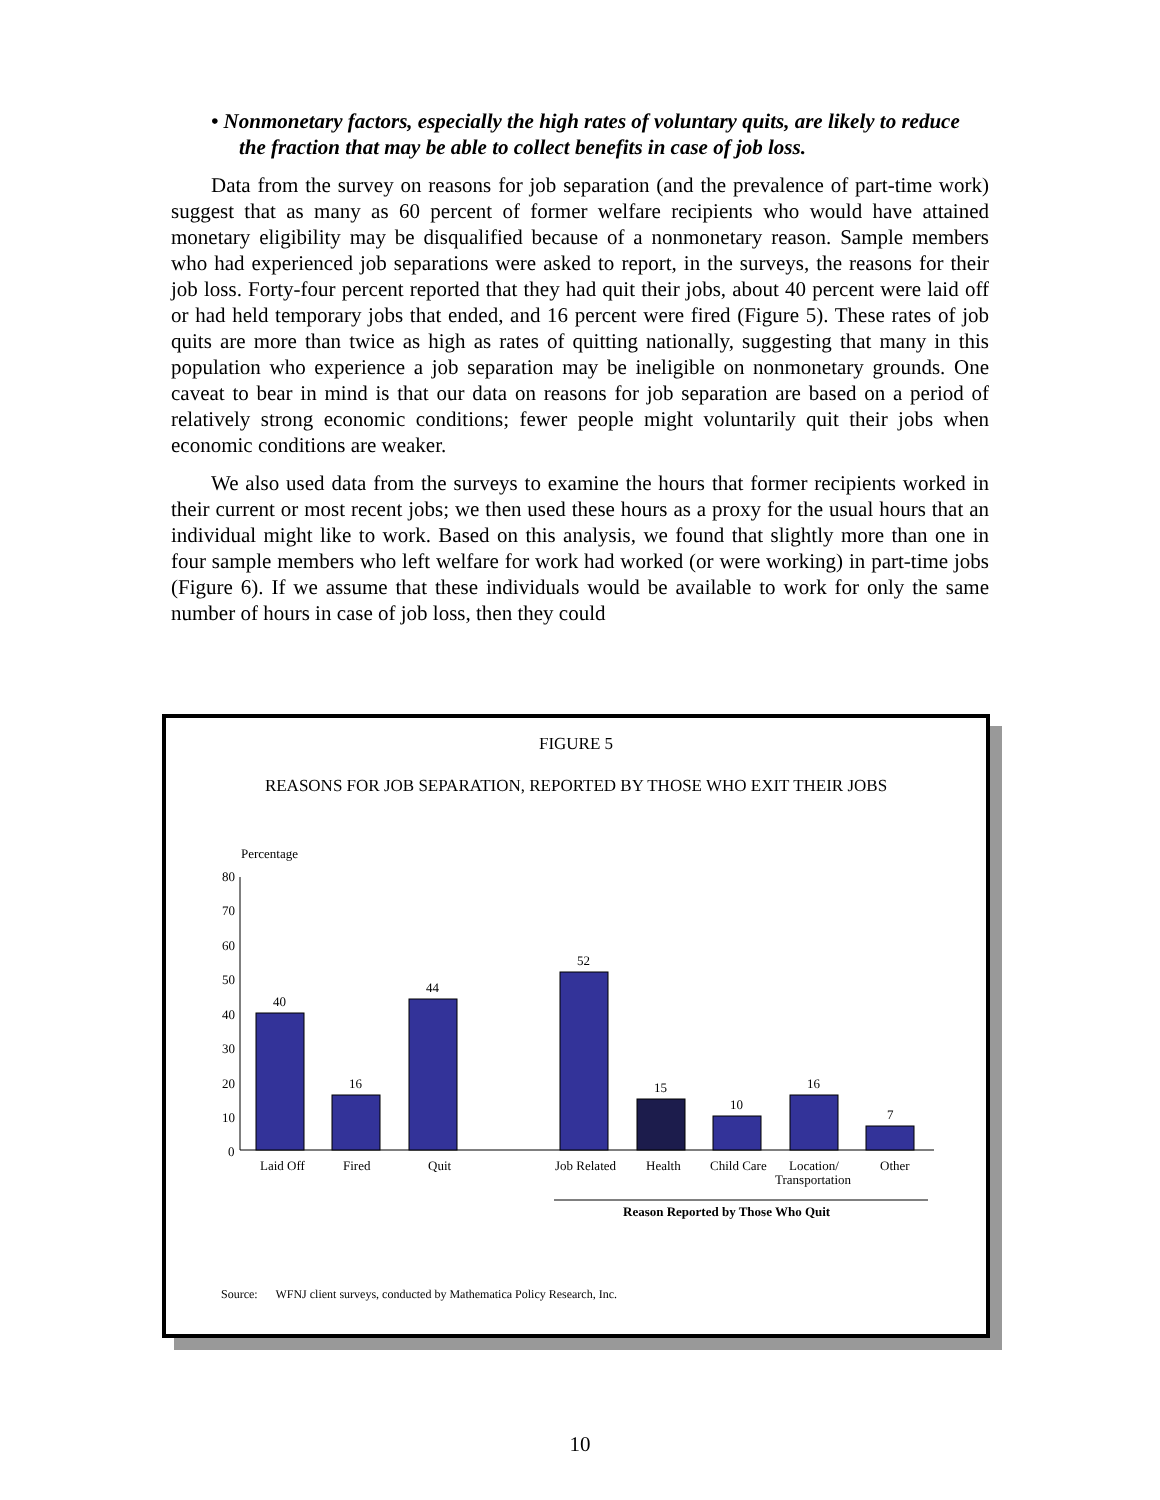• Nonmonetary factors, especially the high rates of voluntary quits, are likely to reduce the fraction that may be able to collect benefits in case of job loss.
Data from the survey on reasons for job separation (and the prevalence of part-time work) suggest that as many as 60 percent of former welfare recipients who would have attained monetary eligibility may be disqualified because of a nonmonetary reason. Sample members who had experienced job separations were asked to report, in the surveys, the reasons for their job loss. Forty-four percent reported that they had quit their jobs, about 40 percent were laid off or had held temporary jobs that ended, and 16 percent were fired (Figure 5). These rates of job quits are more than twice as high as rates of quitting nationally, suggesting that many in this population who experience a job separation may be ineligible on nonmonetary grounds. One caveat to bear in mind is that our data on reasons for job separation are based on a period of relatively strong economic conditions; fewer people might voluntarily quit their jobs when economic conditions are weaker.
We also used data from the surveys to examine the hours that former recipients worked in their current or most recent jobs; we then used these hours as a proxy for the usual hours that an individual might like to work. Based on this analysis, we found that slightly more than one in four sample members who left welfare for work had worked (or were working) in part-time jobs (Figure 6). If we assume that these individuals would be available to work for only the same number of hours in case of job loss, then they could
FIGURE 5
REASONS FOR JOB SEPARATION, REPORTED BY THOSE WHO EXIT THEIR JOBS
Percentage
80
70
60
50
40
30
20
10
0
40
16
44
52
15
10
16
7
Laid Off
Fired
Quit
Job Related
Health
Child Care
Location/
Transportation
Other
Reason Reported by Those Who Quit
Source: WFNJ client surveys, conducted by Mathematica Policy Research, Inc.
10